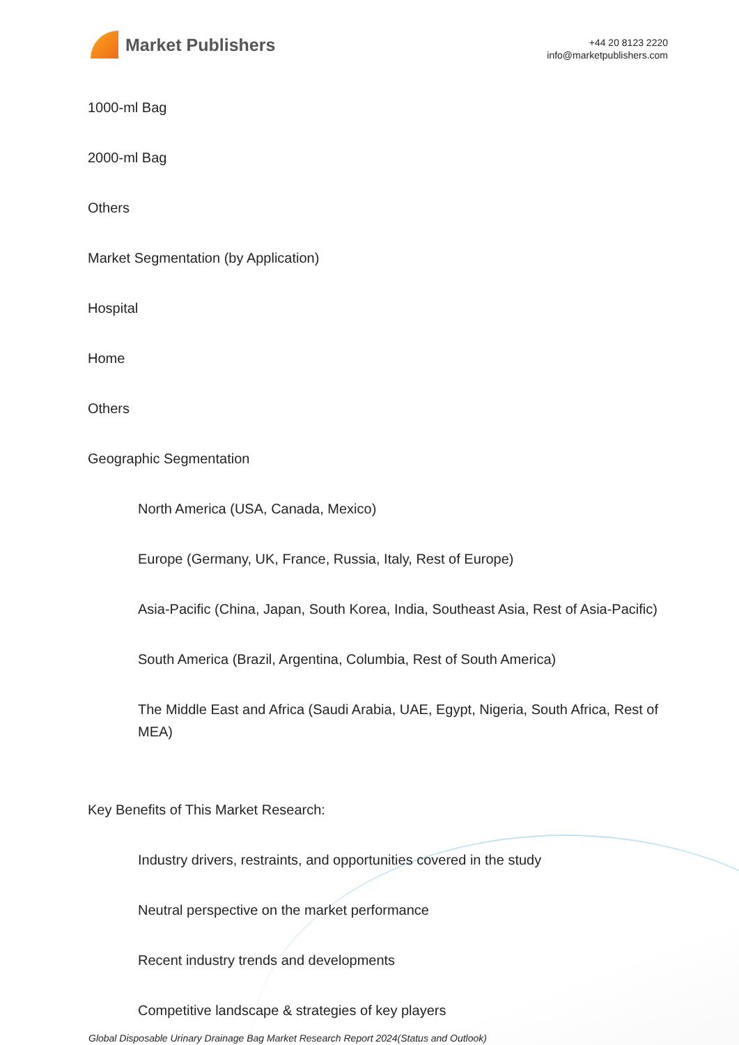Market Publishers
+44 20 8123 2220
info@marketpublishers.com
1000-ml Bag
2000-ml Bag
Others
Market Segmentation (by Application)
Hospital
Home
Others
Geographic Segmentation
North America (USA, Canada, Mexico)
Europe (Germany, UK, France, Russia, Italy, Rest of Europe)
Asia-Pacific (China, Japan, South Korea, India, Southeast Asia, Rest of Asia-Pacific)
South America (Brazil, Argentina, Columbia, Rest of South America)
The Middle East and Africa (Saudi Arabia, UAE, Egypt, Nigeria, South Africa, Rest of MEA)
Key Benefits of This Market Research:
Industry drivers, restraints, and opportunities covered in the study
Neutral perspective on the market performance
Recent industry trends and developments
Competitive landscape & strategies of key players
Global Disposable Urinary Drainage Bag Market Research Report 2024(Status and Outlook)